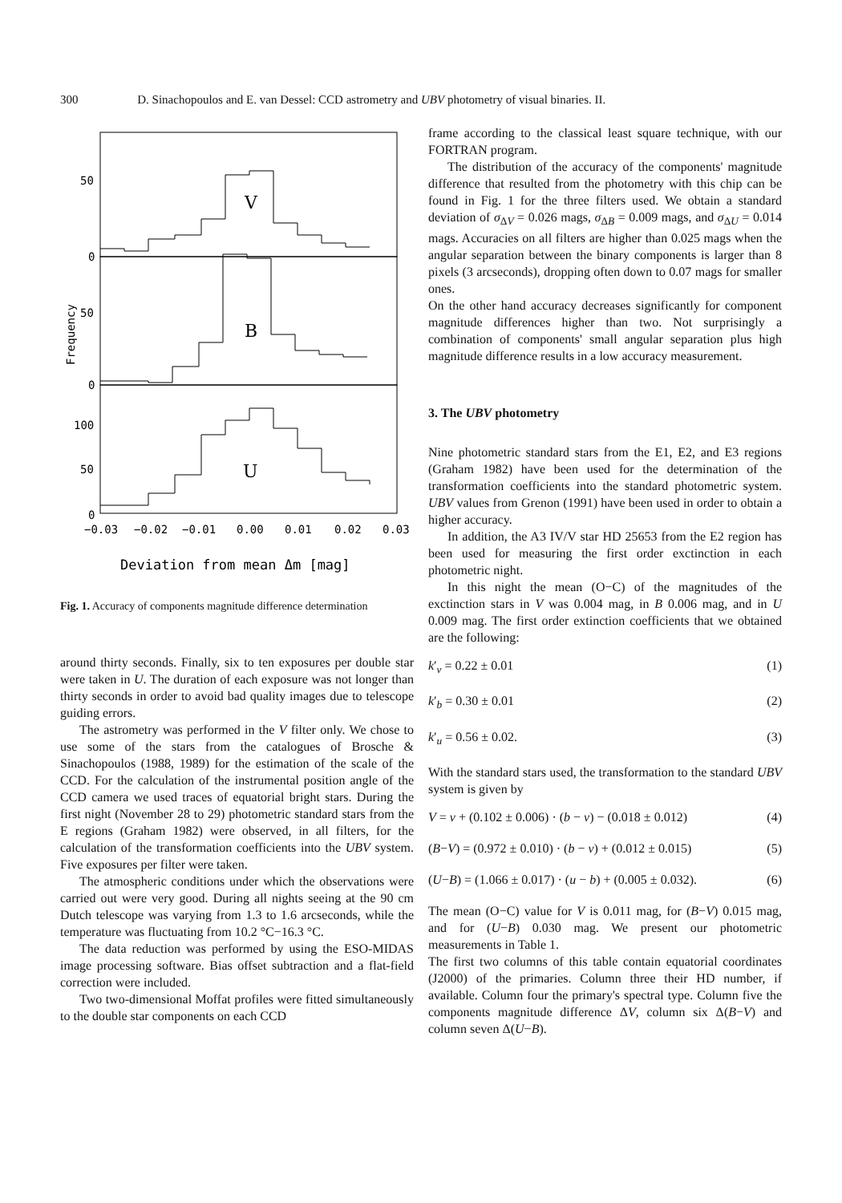300 D. Sinachopoulos and E. van Dessel: CCD astrometry and UBV photometry of visual binaries. II.
50
0
50
0
100
50
0
V
B
U
Frequency
−0.03
−0.02
−0.01
0.00
0.01
0.02
0.03
Deviation from mean Δm [mag]
Fig. 1. Accuracy of components magnitude difference determination
around thirty seconds. Finally, six to ten exposures per double star were taken in U. The duration of each exposure was not longer than thirty seconds in order to avoid bad quality images due to telescope guiding errors.
The astrometry was performed in the V filter only. We chose to use some of the stars from the catalogues of Brosche & Sinachopoulos (1988, 1989) for the estimation of the scale of the CCD. For the calculation of the instrumental position angle of the CCD camera we used traces of equatorial bright stars. During the first night (November 28 to 29) photometric standard stars from the E regions (Graham 1982) were observed, in all filters, for the calculation of the transformation coefficients into the UBV system. Five exposures per filter were taken.
The atmospheric conditions under which the observations were carried out were very good. During all nights seeing at the 90 cm Dutch telescope was varying from 1.3 to 1.6 arcseconds, while the temperature was fluctuating from 10.2 °C−16.3 °C.
The data reduction was performed by using the ESO-MIDAS image processing software. Bias offset subtraction and a flat-field correction were included.
Two two-dimensional Moffat profiles were fitted simultaneously to the double star components on each CCD
frame according to the classical least square technique, with our FORTRAN program.
The distribution of the accuracy of the components' magnitude difference that resulted from the photometry with this chip can be found in Fig. 1 for the three filters used. We obtain a standard deviation of σ<sub>ΔV</sub> = 0.026 mags, σ<sub>ΔB</sub> = 0.009 mags, and σ<sub>ΔU</sub> = 0.014 mags. Accuracies on all filters are higher than 0.025 mags when the angular separation between the binary components is larger than 8 pixels (3 arcseconds), dropping often down to 0.07 mags for smaller ones.
On the other hand accuracy decreases significantly for component magnitude differences higher than two. Not surprisingly a combination of components' small angular separation plus high magnitude difference results in a low accuracy measurement.
3. The UBV photometry
Nine photometric standard stars from the E1, E2, and E3 regions (Graham 1982) have been used for the determination of the transformation coefficients into the standard photometric system. UBV values from Grenon (1991) have been used in order to obtain a higher accuracy.
In addition, the A3 IV/V star HD 25653 from the E2 region has been used for measuring the first order exctinction in each photometric night.
In this night the mean (O−C) of the magnitudes of the exctinction stars in V was 0.004 mag, in B 0.006 mag, and in U 0.009 mag. The first order extinction coefficients that we obtained are the following:
k′<sub>v</sub> = 0.22 ± 0.01 (1)
k′<sub>b</sub> = 0.30 ± 0.01 (2)
k′<sub>u</sub> = 0.56 ± 0.02. (3)
With the standard stars used, the transformation to the standard UBV system is given by
V = v + (0.102 ± 0.006) · (b − v) − (0.018 ± 0.012) (4)
(B−V) = (0.972 ± 0.010) · (b − v) + (0.012 ± 0.015) (5)
(U−B) = (1.066 ± 0.017) · (u − b) + (0.005 ± 0.032). (6)
The mean (O−C) value for V is 0.011 mag, for (B−V) 0.015 mag, and for (U−B) 0.030 mag. We present our photometric measurements in Table 1.
The first two columns of this table contain equatorial coordinates (J2000) of the primaries. Column three their HD number, if available. Column four the primary's spectral type. Column five the components magnitude difference ΔV, column six Δ(B−V) and column seven Δ(U−B).